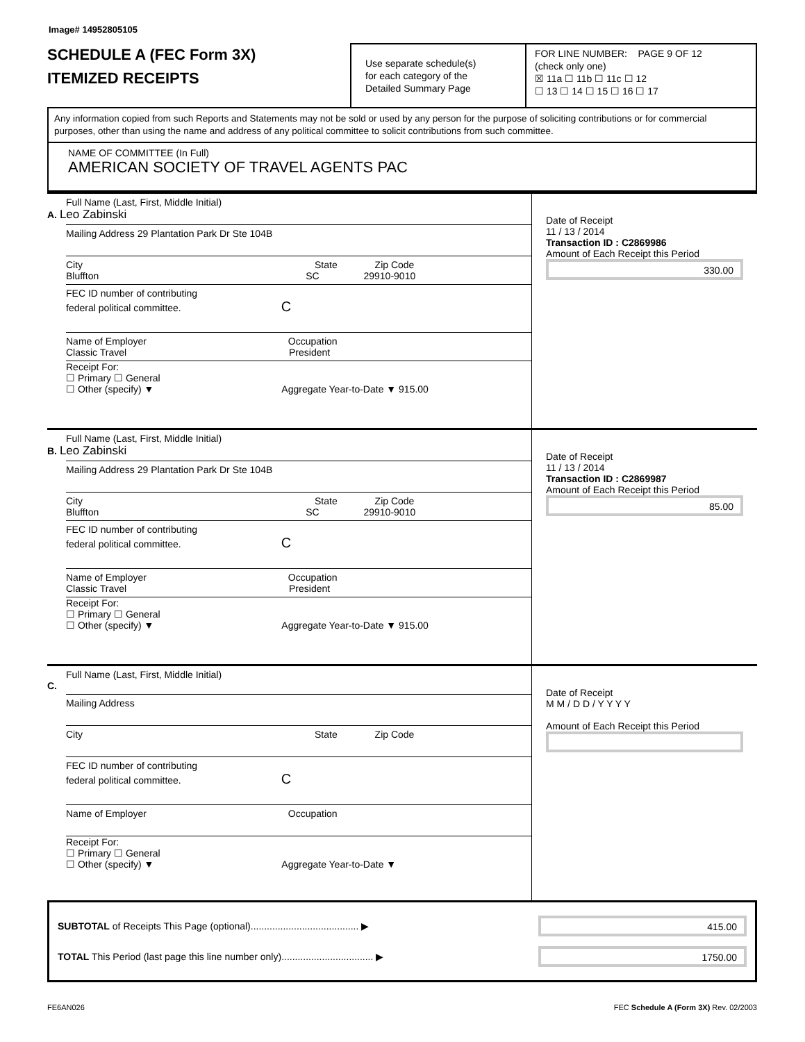Image# 14952805105
SCHEDULE A (FEC Form 3X)
ITEMIZED RECEIPTS
Use separate schedule(s)
for each category of the
Detailed Summary Page
FOR LINE NUMBER: PAGE 9 OF 12
(check only one)
☒ 11a ☐ 11b ☐ 11c ☐ 12
☐ 13 ☐ 14 ☐ 15 ☐ 16 ☐ 17
Any information copied from such Reports and Statements may not be sold or used by any person for the purpose of soliciting contributions or for commercial purposes, other than using the name and address of any political committee to solicit contributions from such committee.
NAME OF COMMITTEE (In Full)
AMERICAN SOCIETY OF TRAVEL AGENTS PAC
Full Name (Last, First, Middle Initial)
A. Leo Zabinski
Mailing Address 29 Plantation Park Dr Ste 104B
City State Zip Code
Bluffton SC 29910-9010
FEC ID number of contributing
federal political committee. C
Name of Employer Occupation
Classic Travel President
Receipt For:
☐ Primary ☐ General
☐ Other (specify) ▼ Aggregate Year-to-Date ▼ 915.00
Date of Receipt
11 / 13 / 2014
Transaction ID : C2869986
Amount of Each Receipt this Period
330.00
Full Name (Last, First, Middle Initial)
B. Leo Zabinski
Mailing Address 29 Plantation Park Dr Ste 104B
City State Zip Code
Bluffton SC 29910-9010
FEC ID number of contributing
federal political committee. C
Name of Employer Occupation
Classic Travel President
Receipt For:
☐ Primary ☐ General
☐ Other (specify) ▼ Aggregate Year-to-Date ▼ 915.00
Date of Receipt
11 / 13 / 2014
Transaction ID : C2869987
Amount of Each Receipt this Period
85.00
Full Name (Last, First, Middle Initial)
C.
Mailing Address
City State Zip Code
FEC ID number of contributing
federal political committee. C
Name of Employer Occupation
Receipt For:
☐ Primary ☐ General
☐ Other (specify) ▼ Aggregate Year-to-Date ▼
Date of Receipt
M M / D D / Y Y Y Y
Amount of Each Receipt this Period
SUBTOTAL of Receipts This Page (optional)........................................ ▶
415.00
TOTAL This Period (last page this line number only).................................. ▶
1750.00
FE6AN026 FEC Schedule A (Form 3X) Rev. 02/2003